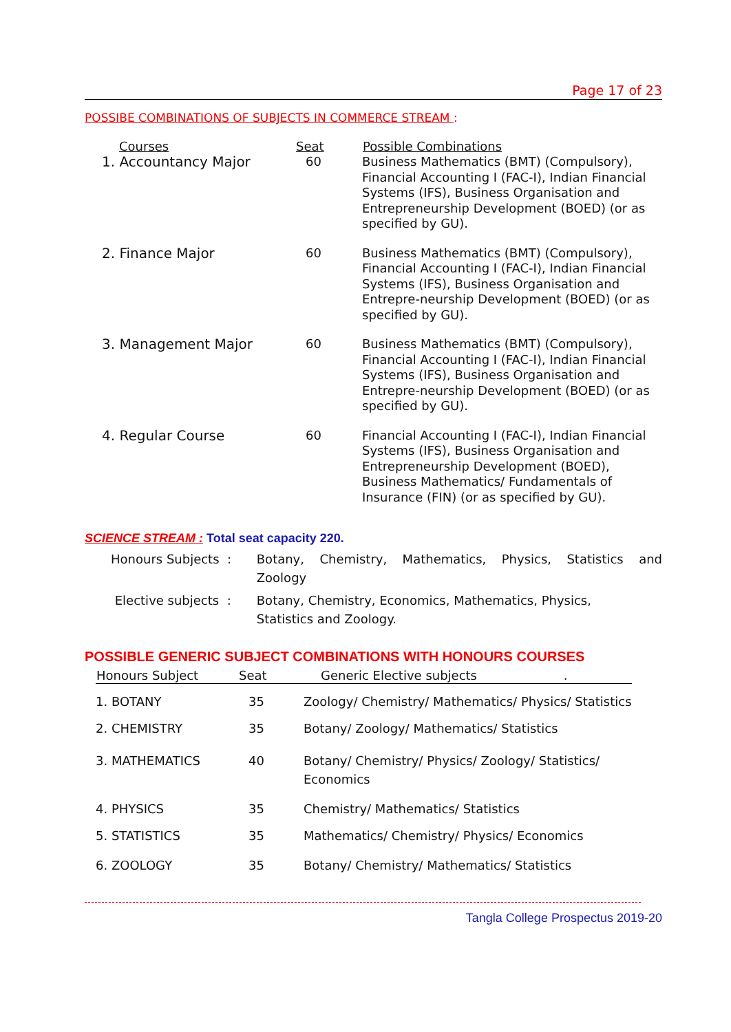Page 17 of 23
POSSIBE COMBINATIONS OF SUBJECTS IN COMMERCE STREAM :
| Courses | Seat | Possible Combinations |
| --- | --- | --- |
| 1. Accountancy Major | 60 | Business Mathematics (BMT) (Compulsory), Financial Accounting I (FAC-I), Indian Financial Systems (IFS), Business Organisation and Entrepreneurship Development (BOED) (or as specified by GU). |
| 2. Finance Major | 60 | Business Mathematics (BMT) (Compulsory), Financial Accounting I (FAC-I), Indian Financial Systems (IFS), Business Organisation and Entrepre-neurship Development (BOED) (or as specified by GU). |
| 3. Management Major | 60 | Business Mathematics (BMT) (Compulsory), Financial Accounting I (FAC-I), Indian Financial Systems (IFS), Business Organisation and Entrepre-neurship Development (BOED) (or as specified by GU). |
| 4. Regular Course | 60 | Financial Accounting I (FAC-I), Indian Financial Systems (IFS), Business Organisation and Entrepreneurship Development (BOED), Business Mathematics/ Fundamentals of Insurance (FIN) (or as specified by GU). |
SCIENCE STREAM : Total seat capacity 220.
| Honours Subjects : | Botany, Chemistry, Mathematics, Physics, Statistics and Zoology |
| Elective subjects : | Botany, Chemistry, Economics, Mathematics, Physics, Statistics and Zoology. |
POSSIBLE GENERIC SUBJECT COMBINATIONS WITH HONOURS COURSES
| Honours Subject | Seat | Generic Elective subjects . |
| --- | --- | --- |
| 1. BOTANY | 35 | Zoology/ Chemistry/ Mathematics/ Physics/ Statistics |
| 2. CHEMISTRY | 35 | Botany/ Zoology/ Mathematics/ Statistics |
| 3. MATHEMATICS | 40 | Botany/ Chemistry/ Physics/ Zoology/ Statistics/ Economics |
| 4. PHYSICS | 35 | Chemistry/ Mathematics/ Statistics |
| 5. STATISTICS | 35 | Mathematics/ Chemistry/ Physics/ Economics |
| 6. ZOOLOGY | 35 | Botany/ Chemistry/ Mathematics/ Statistics |
Tangla College Prospectus 2019-20